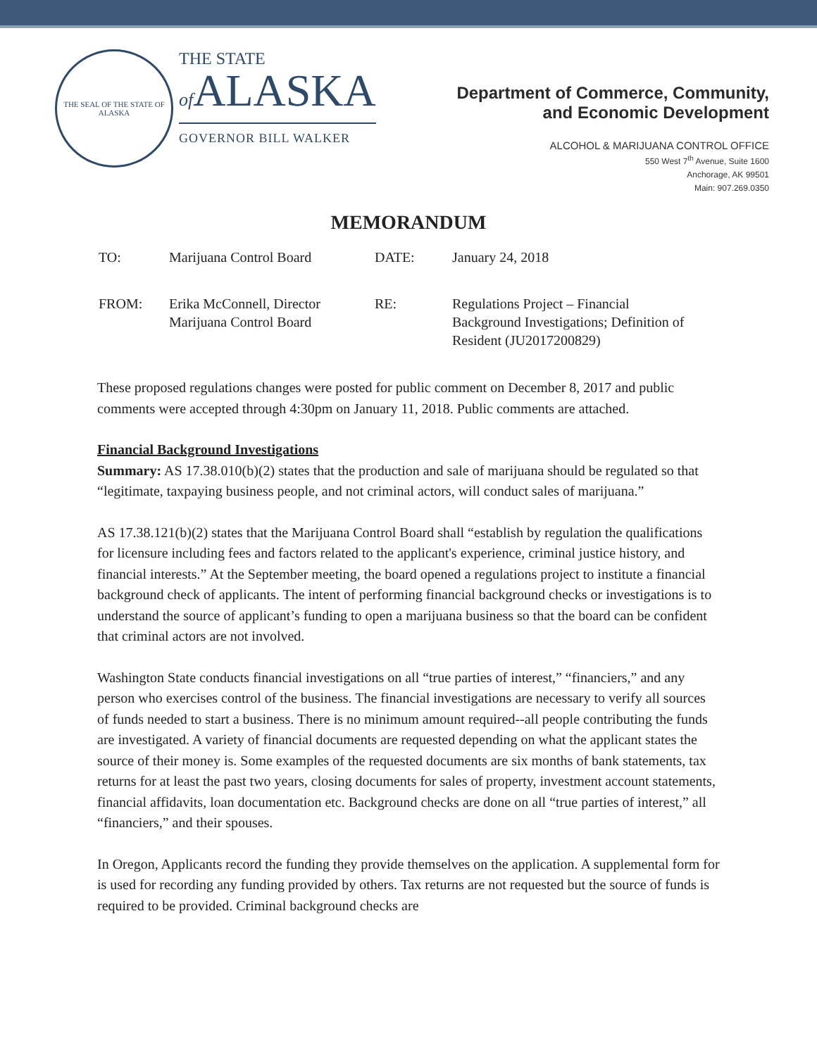THE SEAL OF THE STATE OF ALASKA
THE STATE
of ALASKA
GOVERNOR BILL WALKER
Department of Commerce, Community,
and Economic Development
ALCOHOL & MARIJUANA CONTROL OFFICE
550 West 7<sup>th</sup> Avenue, Suite 1600
Anchorage, AK 99501
Main: 907.269.0350
MEMORANDUM
| TO: | Marijuana Control Board | DATE: | January 24, 2018 |
| FROM: | Erika McConnell, Director Marijuana Control Board | RE: | Regulations Project – Financial Background Investigations; Definition of Resident (JU2017200829) |
These proposed regulations changes were posted for public comment on December 8, 2017 and public comments were accepted through 4:30pm on January 11, 2018. Public comments are attached.
Financial Background Investigations
Summary: AS 17.38.010(b)(2) states that the production and sale of marijuana should be regulated so that “legitimate, taxpaying business people, and not criminal actors, will conduct sales of marijuana.”
AS 17.38.121(b)(2) states that the Marijuana Control Board shall “establish by regulation the qualifications for licensure including fees and factors related to the applicant's experience, criminal justice history, and financial interests.” At the September meeting, the board opened a regulations project to institute a financial background check of applicants. The intent of performing financial background checks or investigations is to understand the source of applicant’s funding to open a marijuana business so that the board can be confident that criminal actors are not involved.
Washington State conducts financial investigations on all “true parties of interest,” “financiers,” and any person who exercises control of the business. The financial investigations are necessary to verify all sources of funds needed to start a business. There is no minimum amount required--all people contributing the funds are investigated. A variety of financial documents are requested depending on what the applicant states the source of their money is. Some examples of the requested documents are six months of bank statements, tax returns for at least the past two years, closing documents for sales of property, investment account statements, financial affidavits, loan documentation etc. Background checks are done on all “true parties of interest,” all “financiers,” and their spouses.
In Oregon, Applicants record the funding they provide themselves on the application. A supplemental form for is used for recording any funding provided by others. Tax returns are not requested but the source of funds is required to be provided. Criminal background checks are